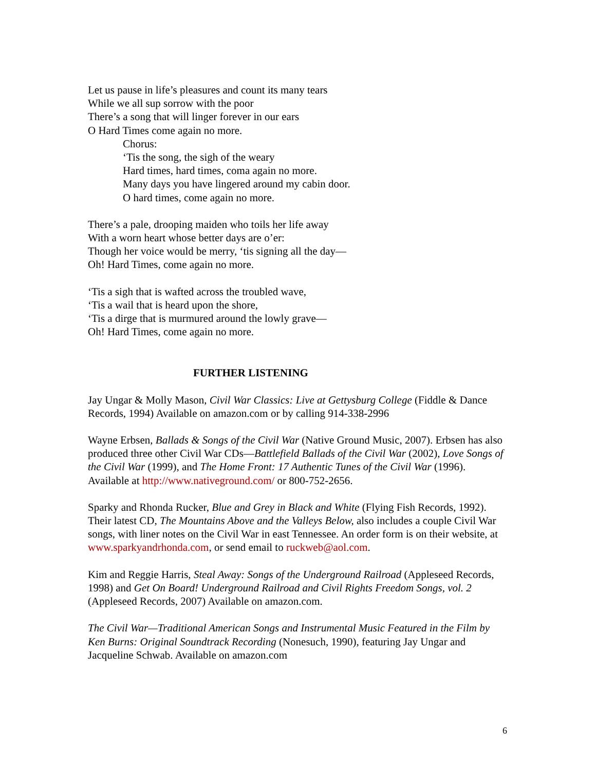Let us pause in life’s pleasures and count its many tears
While we all sup sorrow with the poor
There’s a song that will linger forever in our ears
O Hard Times come again no more.
Chorus:
‘Tis the song, the sigh of the weary
Hard times, hard times, coma again no more.
Many days you have lingered around my cabin door.
O hard times, come again no more.
There’s a pale, drooping maiden who toils her life away
With a worn heart whose better days are o’er:
Though her voice would be merry, ‘tis signing all the day—
Oh! Hard Times, come again no more.
‘Tis a sigh that is wafted across the troubled wave,
‘Tis a wail that is heard upon the shore,
‘Tis a dirge that is murmured around the lowly grave—
Oh! Hard Times, come again no more.
FURTHER LISTENING
Jay Ungar & Molly Mason, Civil War Classics: Live at Gettysburg College (Fiddle & Dance Records, 1994) Available on amazon.com or by calling 914-338-2996
Wayne Erbsen, Ballads & Songs of the Civil War (Native Ground Music, 2007). Erbsen has also produced three other Civil War CDs—Battlefield Ballads of the Civil War (2002), Love Songs of the Civil War (1999), and The Home Front: 17 Authentic Tunes of the Civil War (1996). Available at http://www.nativeground.com/ or 800-752-2656.
Sparky and Rhonda Rucker, Blue and Grey in Black and White (Flying Fish Records, 1992). Their latest CD, The Mountains Above and the Valleys Below, also includes a couple Civil War songs, with liner notes on the Civil War in east Tennessee. An order form is on their website, at www.sparkyandrhonda.com, or send email to ruckweb@aol.com.
Kim and Reggie Harris, Steal Away: Songs of the Underground Railroad (Appleseed Records, 1998) and Get On Board! Underground Railroad and Civil Rights Freedom Songs, vol. 2 (Appleseed Records, 2007) Available on amazon.com.
The Civil War—Traditional American Songs and Instrumental Music Featured in the Film by Ken Burns: Original Soundtrack Recording (Nonesuch, 1990), featuring Jay Ungar and Jacqueline Schwab. Available on amazon.com
6